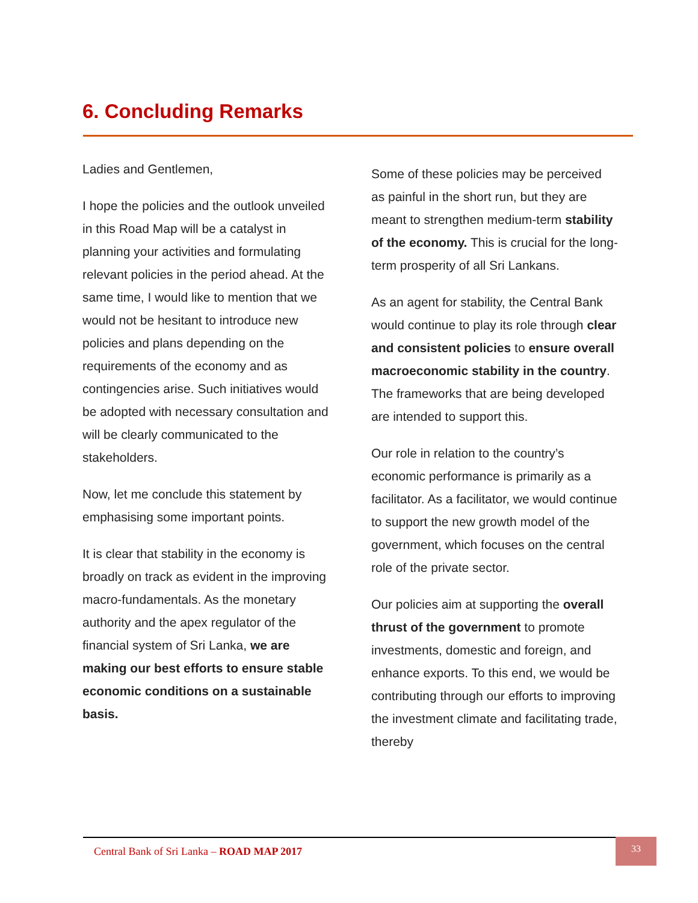6. Concluding Remarks
Ladies and Gentlemen,
I hope the policies and the outlook unveiled in this Road Map will be a catalyst in planning your activities and formulating relevant policies in the period ahead. At the same time, I would like to mention that we would not be hesitant to introduce new policies and plans depending on the requirements of the economy and as contingencies arise. Such initiatives would be adopted with necessary consultation and will be clearly communicated to the stakeholders.
Now, let me conclude this statement by emphasising some important points.
It is clear that stability in the economy is broadly on track as evident in the improving macro-fundamentals. As the monetary authority and the apex regulator of the financial system of Sri Lanka, we are making our best efforts to ensure stable economic conditions on a sustainable basis.
Some of these policies may be perceived as painful in the short run, but they are meant to strengthen medium-term stability of the economy. This is crucial for the long-term prosperity of all Sri Lankans.
As an agent for stability, the Central Bank would continue to play its role through clear and consistent policies to ensure overall macroeconomic stability in the country. The frameworks that are being developed are intended to support this.
Our role in relation to the country’s economic performance is primarily as a facilitator. As a facilitator, we would continue to support the new growth model of the government, which focuses on the central role of the private sector.
Our policies aim at supporting the overall thrust of the government to promote investments, domestic and foreign, and enhance exports. To this end, we would be contributing through our efforts to improving the investment climate and facilitating trade, thereby
Central Bank of Sri Lanka – ROAD MAP 2017
33